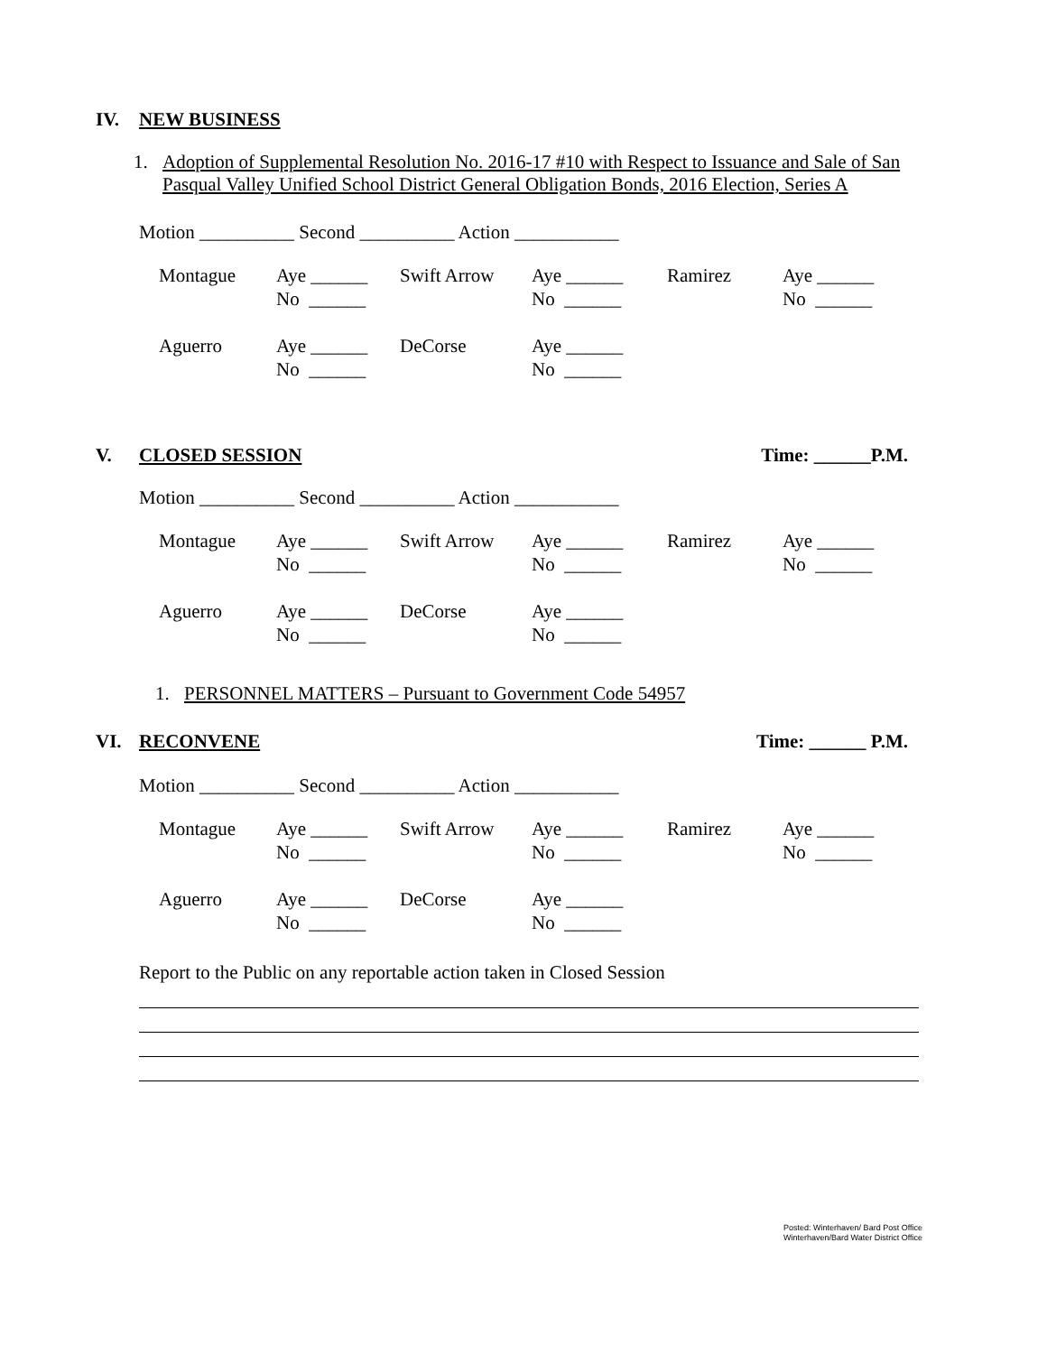IV. NEW BUSINESS
1. Adoption of Supplemental Resolution No. 2016-17 #10 with Respect to Issuance and Sale of San Pasqual Valley Unified School District General Obligation Bonds, 2016 Election, Series A
Motion __________ Second __________ Action ___________
| Montague | Aye ______ No ______ | Swift Arrow | Aye ______ No ______ | Ramirez | Aye ______ No ______ |
| Aguerro | Aye ______ No ______ | DeCorse | Aye ______ No ______ | | |
V. CLOSED SESSION Time: ______P.M.
Motion __________ Second __________ Action ___________
| Montague | Aye ______ No ______ | Swift Arrow | Aye ______ No ______ | Ramirez | Aye ______ No ______ |
| Aguerro | Aye ______ No ______ | DeCorse | Aye ______ No ______ | | |
1. PERSONNEL MATTERS – Pursuant to Government Code 54957
VI. RECONVENE Time: ______ P.M.
Motion __________ Second __________ Action ___________
| Montague | Aye ______ No ______ | Swift Arrow | Aye ______ No ______ | Ramirez | Aye ______ No ______ |
| Aguerro | Aye ______ No ______ | DeCorse | Aye ______ No ______ | | |
Report to the Public on any reportable action taken in Closed Session
Posted: Winterhaven/ Bard Post Office
Winterhaven/Bard Water District Office